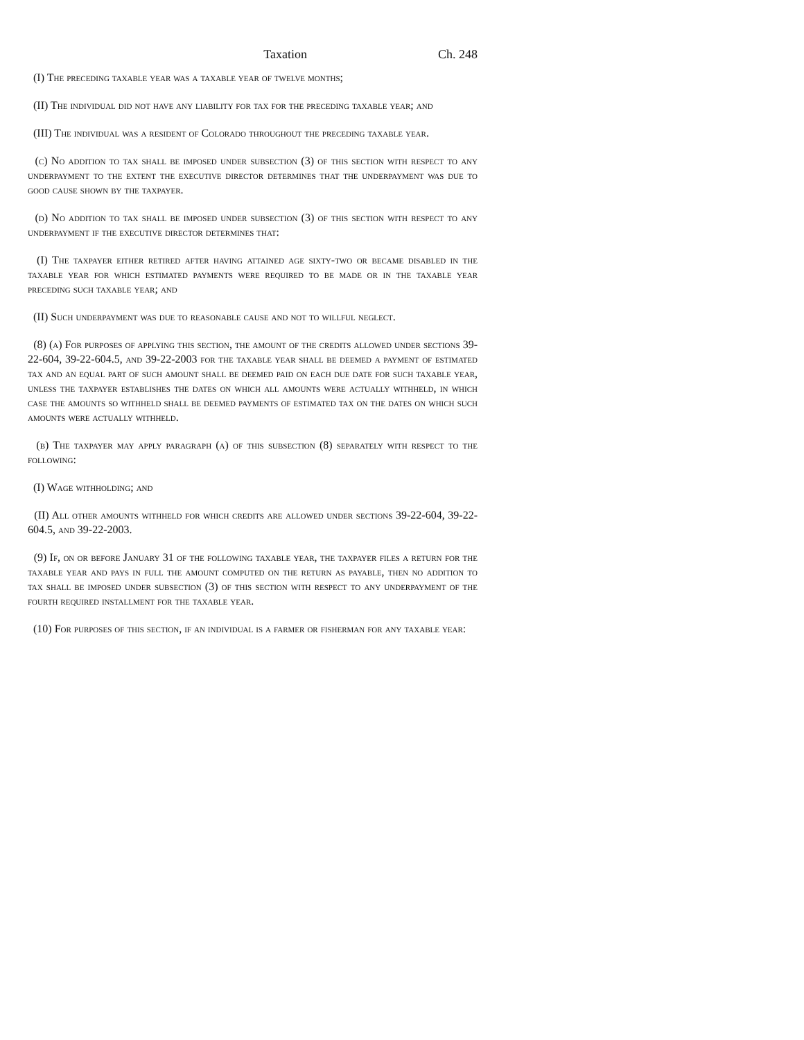Taxation Ch. 248
(I) The preceding taxable year was a taxable year of twelve months;
(II) The individual did not have any liability for tax for the preceding taxable year; and
(III) The individual was a resident of Colorado throughout the preceding taxable year.
(c) No addition to tax shall be imposed under subsection (3) of this section with respect to any underpayment to the extent the executive director determines that the underpayment was due to good cause shown by the taxpayer.
(d) No addition to tax shall be imposed under subsection (3) of this section with respect to any underpayment if the executive director determines that:
(I) The taxpayer either retired after having attained age sixty-two or became disabled in the taxable year for which estimated payments were required to be made or in the taxable year preceding such taxable year; and
(II) Such underpayment was due to reasonable cause and not to willful neglect.
(8) (a) For purposes of applying this section, the amount of the credits allowed under sections 39-22-604, 39-22-604.5, and 39-22-2003 for the taxable year shall be deemed a payment of estimated tax and an equal part of such amount shall be deemed paid on each due date for such taxable year, unless the taxpayer establishes the dates on which all amounts were actually withheld, in which case the amounts so withheld shall be deemed payments of estimated tax on the dates on which such amounts were actually withheld.
(b) The taxpayer may apply paragraph (a) of this subsection (8) separately with respect to the following:
(I) Wage withholding; and
(II) All other amounts withheld for which credits are allowed under sections 39-22-604, 39-22-604.5, and 39-22-2003.
(9) If, on or before January 31 of the following taxable year, the taxpayer files a return for the taxable year and pays in full the amount computed on the return as payable, then no addition to tax shall be imposed under subsection (3) of this section with respect to any underpayment of the fourth required installment for the taxable year.
(10) For purposes of this section, if an individual is a farmer or fisherman for any taxable year: